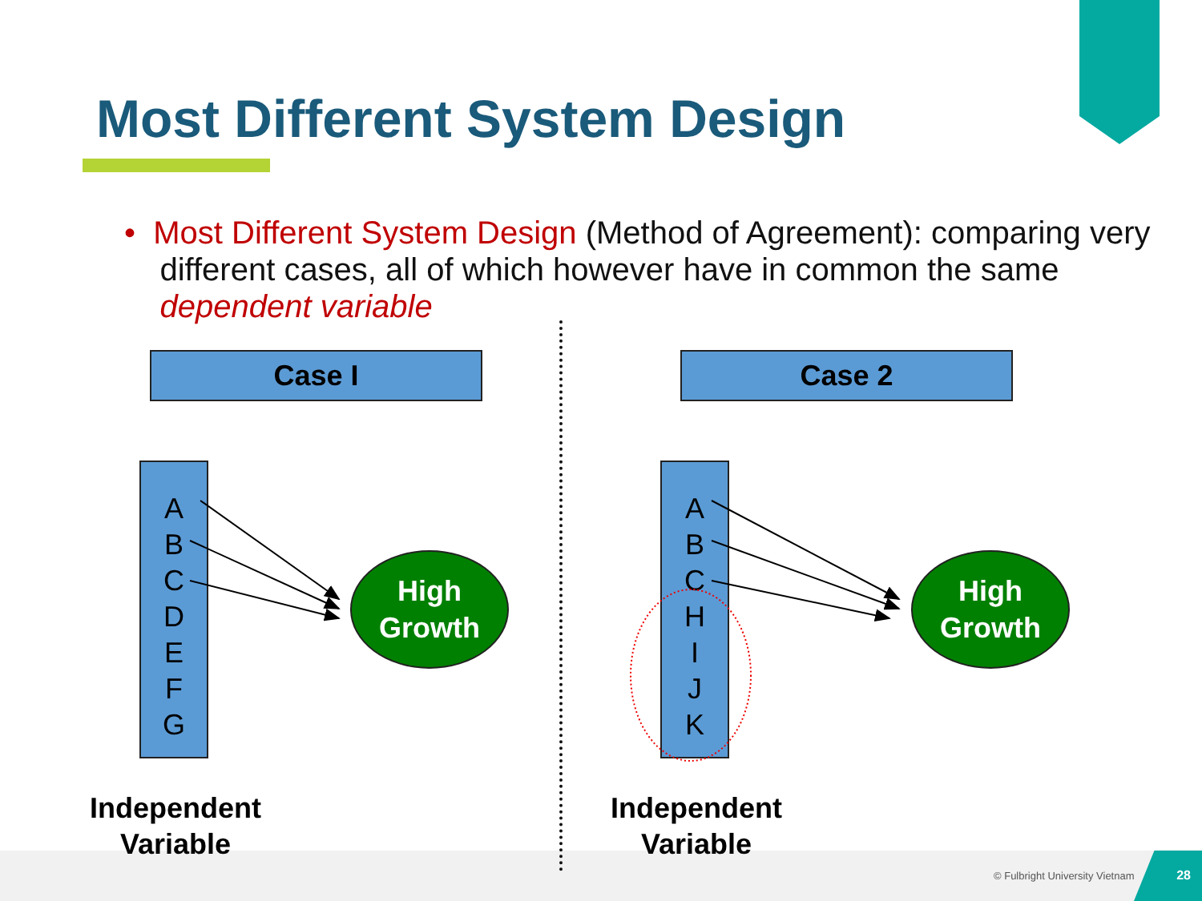Most Different System Design
• Most Different System Design (Method of Agreement): comparing very
different cases, all of which however have in common the same
dependent variable
Case I Case 2
A
B
C
D
E
F
G
A
B
C
H
I
J
K
High
Growth
High
Growth
Independent
Variable
Independent
Variable
© Fulbright University Vietnam
28